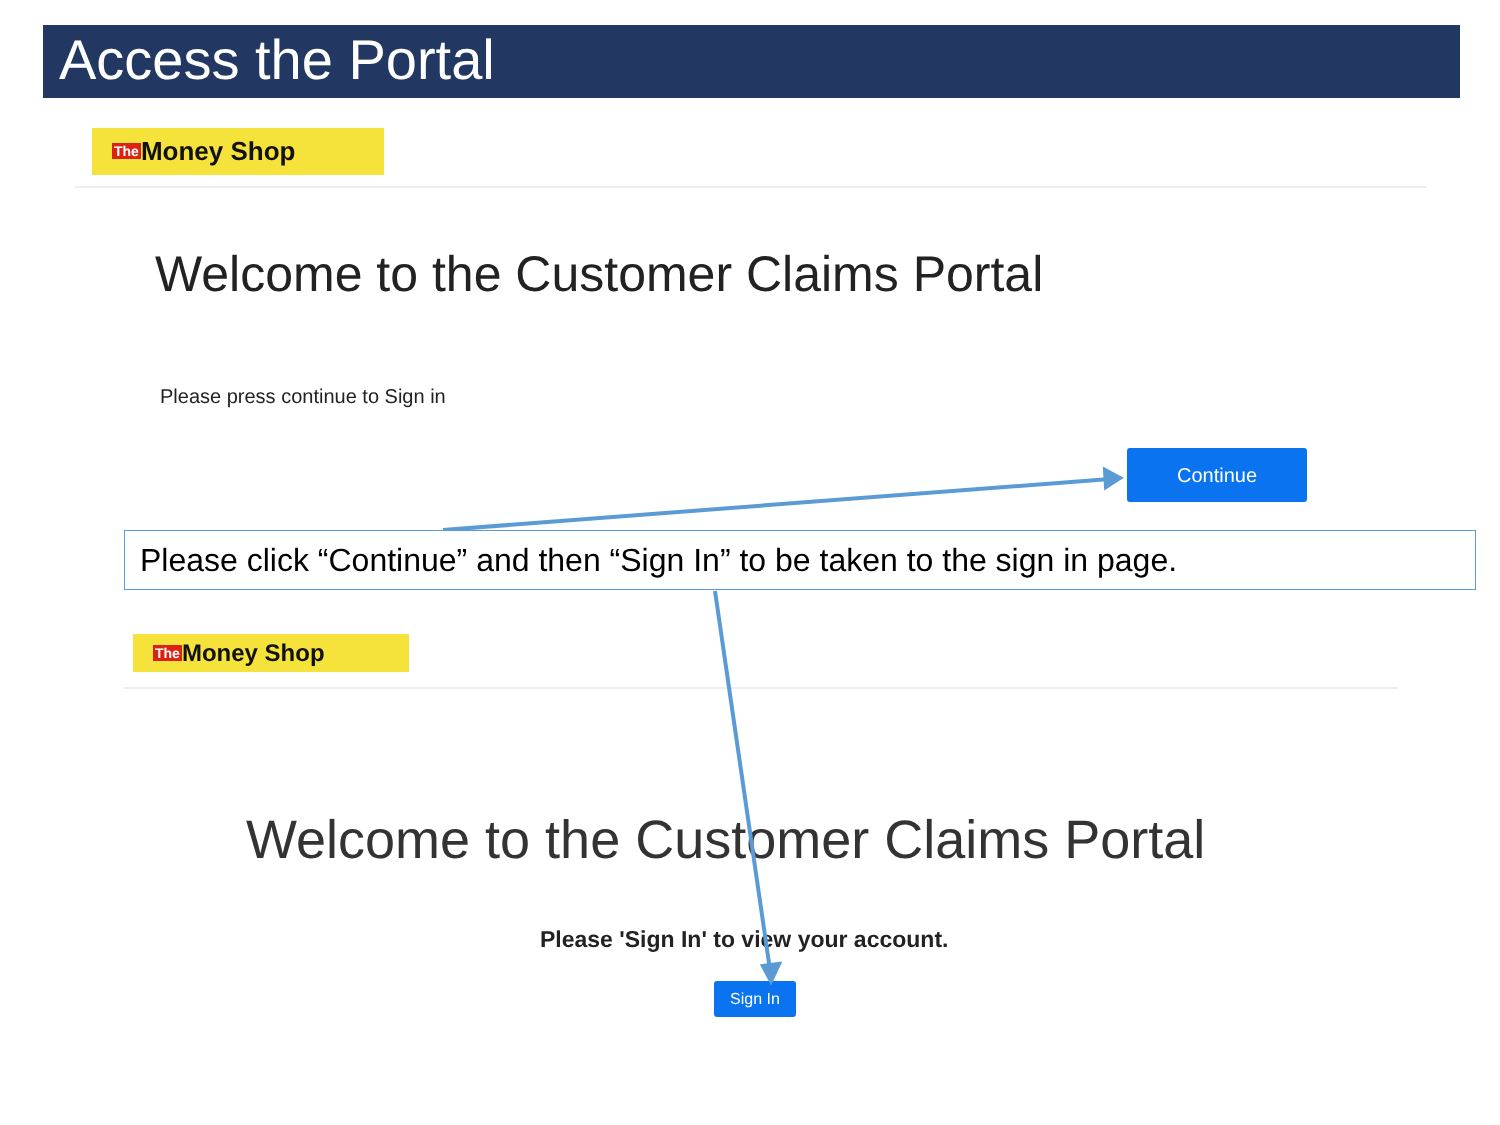Access the Portal
The Money Shop
Welcome to the Customer Claims Portal
Please press continue to Sign in
Continue
The Money Shop
Welcome to the Customer Claims Portal
Please 'Sign In' to view your account.
Sign In
Please click “Continue” and then “Sign In” to be taken to the sign in page.